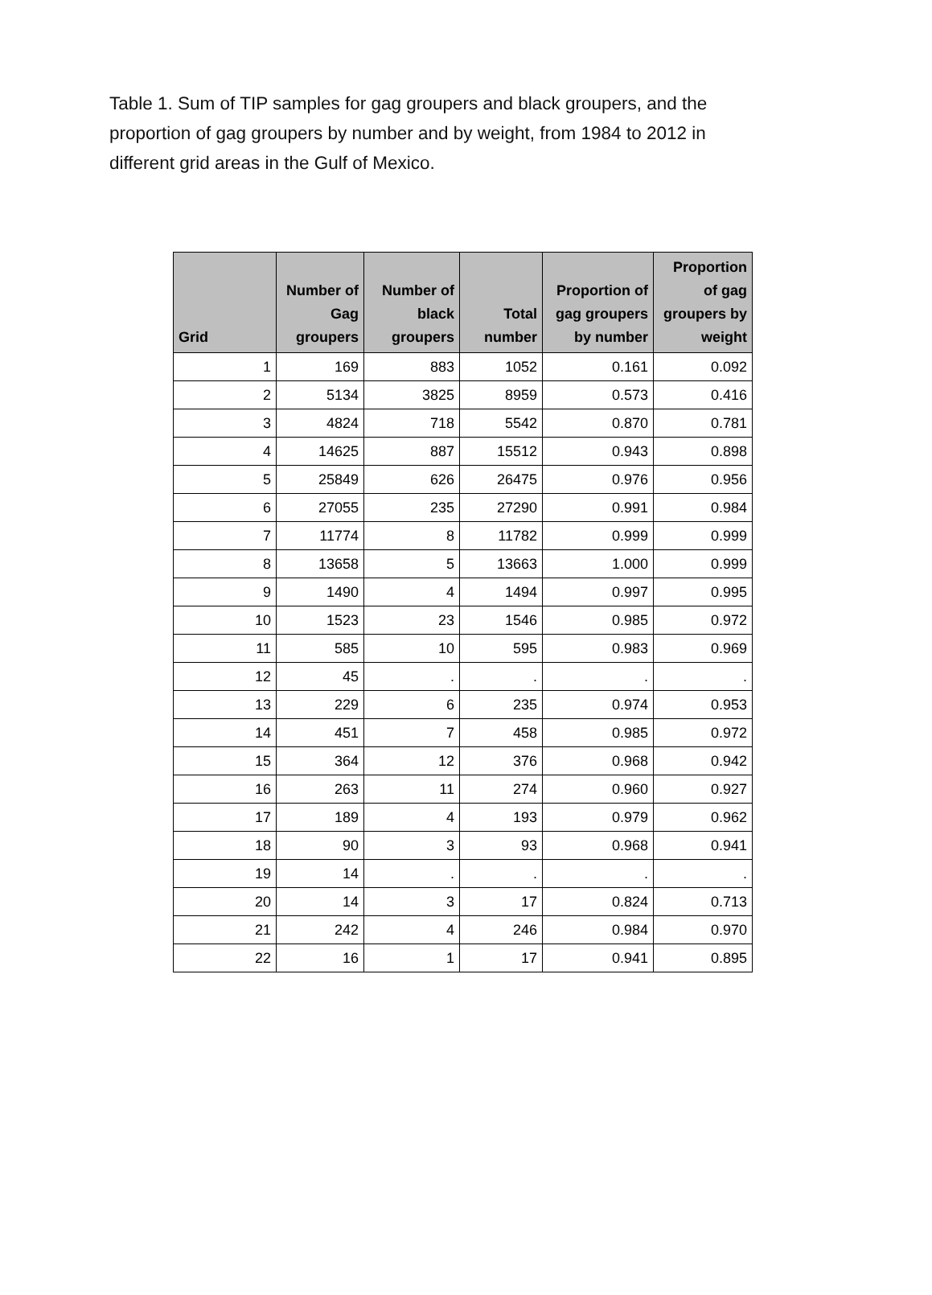Table 1. Sum of TIP samples for gag groupers and black groupers, and the proportion of gag groupers by number and by weight, from 1984 to 2012 in different grid areas in the Gulf of Mexico.
| Grid | Number of Gag groupers | Number of black groupers | Total number | Proportion of gag groupers by number | Proportion of gag groupers by weight |
| --- | --- | --- | --- | --- | --- |
| 1 | 169 | 883 | 1052 | 0.161 | 0.092 |
| 2 | 5134 | 3825 | 8959 | 0.573 | 0.416 |
| 3 | 4824 | 718 | 5542 | 0.870 | 0.781 |
| 4 | 14625 | 887 | 15512 | 0.943 | 0.898 |
| 5 | 25849 | 626 | 26475 | 0.976 | 0.956 |
| 6 | 27055 | 235 | 27290 | 0.991 | 0.984 |
| 7 | 11774 | 8 | 11782 | 0.999 | 0.999 |
| 8 | 13658 | 5 | 13663 | 1.000 | 0.999 |
| 9 | 1490 | 4 | 1494 | 0.997 | 0.995 |
| 10 | 1523 | 23 | 1546 | 0.985 | 0.972 |
| 11 | 585 | 10 | 595 | 0.983 | 0.969 |
| 12 | 45 | . | . | . | . |
| 13 | 229 | 6 | 235 | 0.974 | 0.953 |
| 14 | 451 | 7 | 458 | 0.985 | 0.972 |
| 15 | 364 | 12 | 376 | 0.968 | 0.942 |
| 16 | 263 | 11 | 274 | 0.960 | 0.927 |
| 17 | 189 | 4 | 193 | 0.979 | 0.962 |
| 18 | 90 | 3 | 93 | 0.968 | 0.941 |
| 19 | 14 | . | . | . | . |
| 20 | 14 | 3 | 17 | 0.824 | 0.713 |
| 21 | 242 | 4 | 246 | 0.984 | 0.970 |
| 22 | 16 | 1 | 17 | 0.941 | 0.895 |